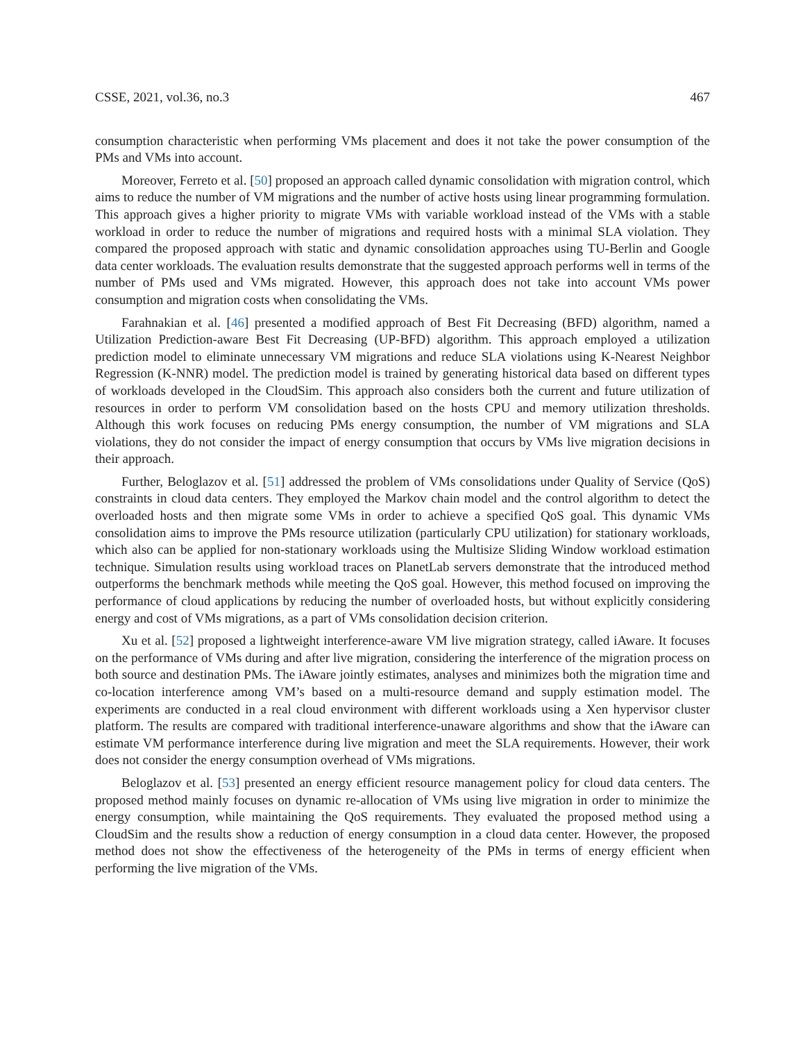CSSE, 2021, vol.36, no.3 467
consumption characteristic when performing VMs placement and does it not take the power consumption of the PMs and VMs into account.
Moreover, Ferreto et al. [50] proposed an approach called dynamic consolidation with migration control, which aims to reduce the number of VM migrations and the number of active hosts using linear programming formulation. This approach gives a higher priority to migrate VMs with variable workload instead of the VMs with a stable workload in order to reduce the number of migrations and required hosts with a minimal SLA violation. They compared the proposed approach with static and dynamic consolidation approaches using TU-Berlin and Google data center workloads. The evaluation results demonstrate that the suggested approach performs well in terms of the number of PMs used and VMs migrated. However, this approach does not take into account VMs power consumption and migration costs when consolidating the VMs.
Farahnakian et al. [46] presented a modified approach of Best Fit Decreasing (BFD) algorithm, named a Utilization Prediction-aware Best Fit Decreasing (UP-BFD) algorithm. This approach employed a utilization prediction model to eliminate unnecessary VM migrations and reduce SLA violations using K-Nearest Neighbor Regression (K-NNR) model. The prediction model is trained by generating historical data based on different types of workloads developed in the CloudSim. This approach also considers both the current and future utilization of resources in order to perform VM consolidation based on the hosts CPU and memory utilization thresholds. Although this work focuses on reducing PMs energy consumption, the number of VM migrations and SLA violations, they do not consider the impact of energy consumption that occurs by VMs live migration decisions in their approach.
Further, Beloglazov et al. [51] addressed the problem of VMs consolidations under Quality of Service (QoS) constraints in cloud data centers. They employed the Markov chain model and the control algorithm to detect the overloaded hosts and then migrate some VMs in order to achieve a specified QoS goal. This dynamic VMs consolidation aims to improve the PMs resource utilization (particularly CPU utilization) for stationary workloads, which also can be applied for non-stationary workloads using the Multisize Sliding Window workload estimation technique. Simulation results using workload traces on PlanetLab servers demonstrate that the introduced method outperforms the benchmark methods while meeting the QoS goal. However, this method focused on improving the performance of cloud applications by reducing the number of overloaded hosts, but without explicitly considering energy and cost of VMs migrations, as a part of VMs consolidation decision criterion.
Xu et al. [52] proposed a lightweight interference-aware VM live migration strategy, called iAware. It focuses on the performance of VMs during and after live migration, considering the interference of the migration process on both source and destination PMs. The iAware jointly estimates, analyses and minimizes both the migration time and co-location interference among VM’s based on a multi-resource demand and supply estimation model. The experiments are conducted in a real cloud environment with different workloads using a Xen hypervisor cluster platform. The results are compared with traditional interference-unaware algorithms and show that the iAware can estimate VM performance interference during live migration and meet the SLA requirements. However, their work does not consider the energy consumption overhead of VMs migrations.
Beloglazov et al. [53] presented an energy efficient resource management policy for cloud data centers. The proposed method mainly focuses on dynamic re-allocation of VMs using live migration in order to minimize the energy consumption, while maintaining the QoS requirements. They evaluated the proposed method using a CloudSim and the results show a reduction of energy consumption in a cloud data center. However, the proposed method does not show the effectiveness of the heterogeneity of the PMs in terms of energy efficient when performing the live migration of the VMs.